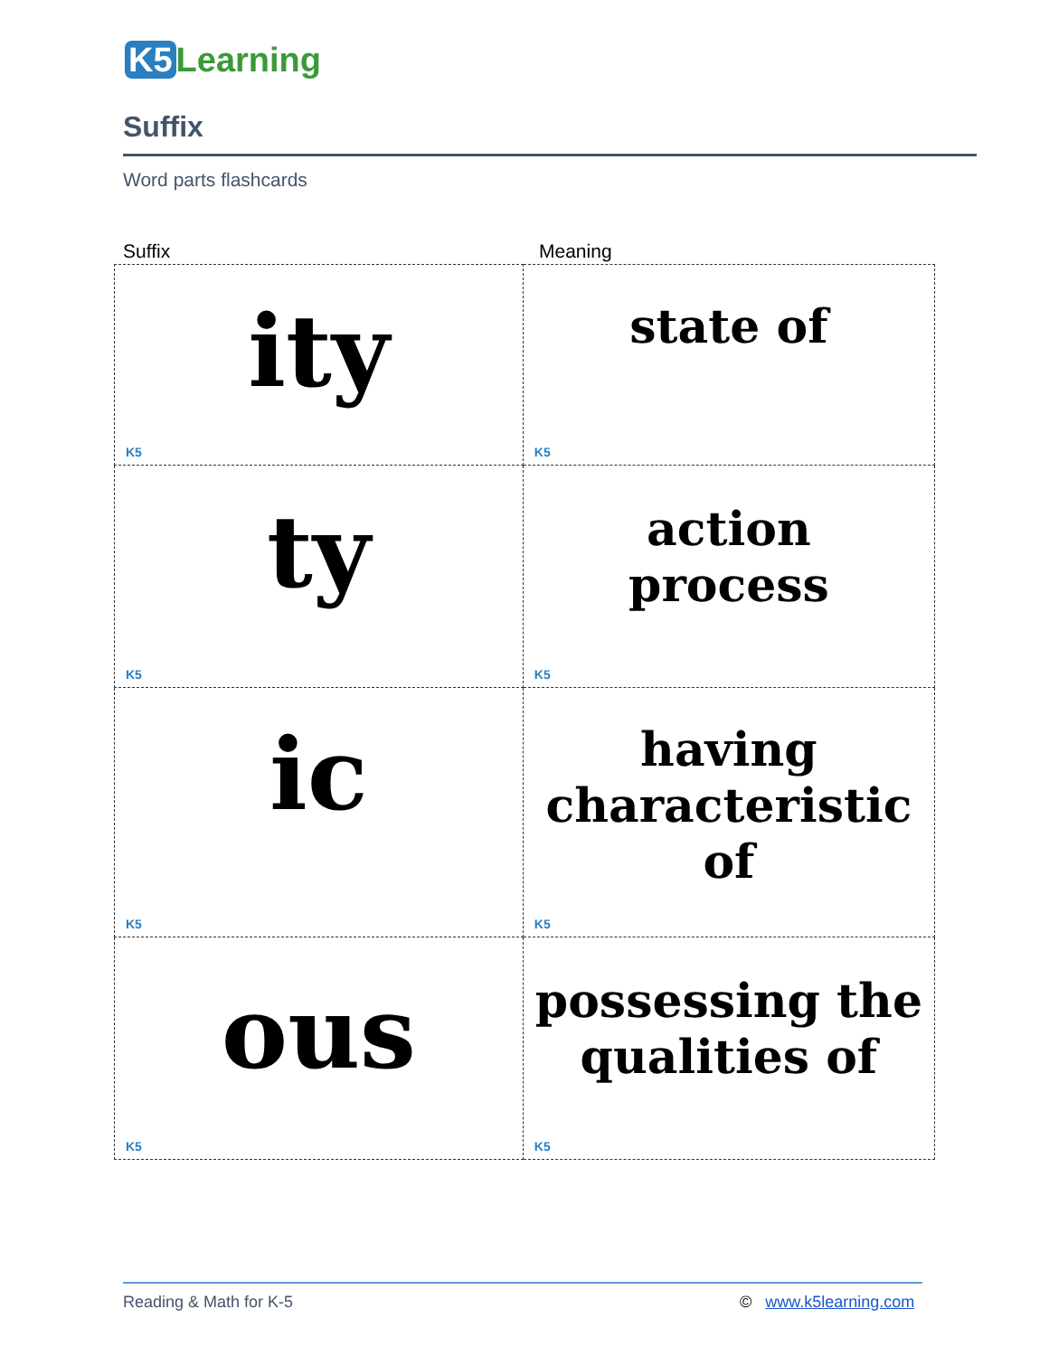K5 Learning
Suffix
Word parts flashcards
Suffix Meaning
| ity K5 | state of K5 |
| ty K5 | action process K5 |
| ic K5 | having characteristic of K5 |
| ous K5 | possessing the qualities of K5 |
Reading & Math for K-5 © www.k5learning.com